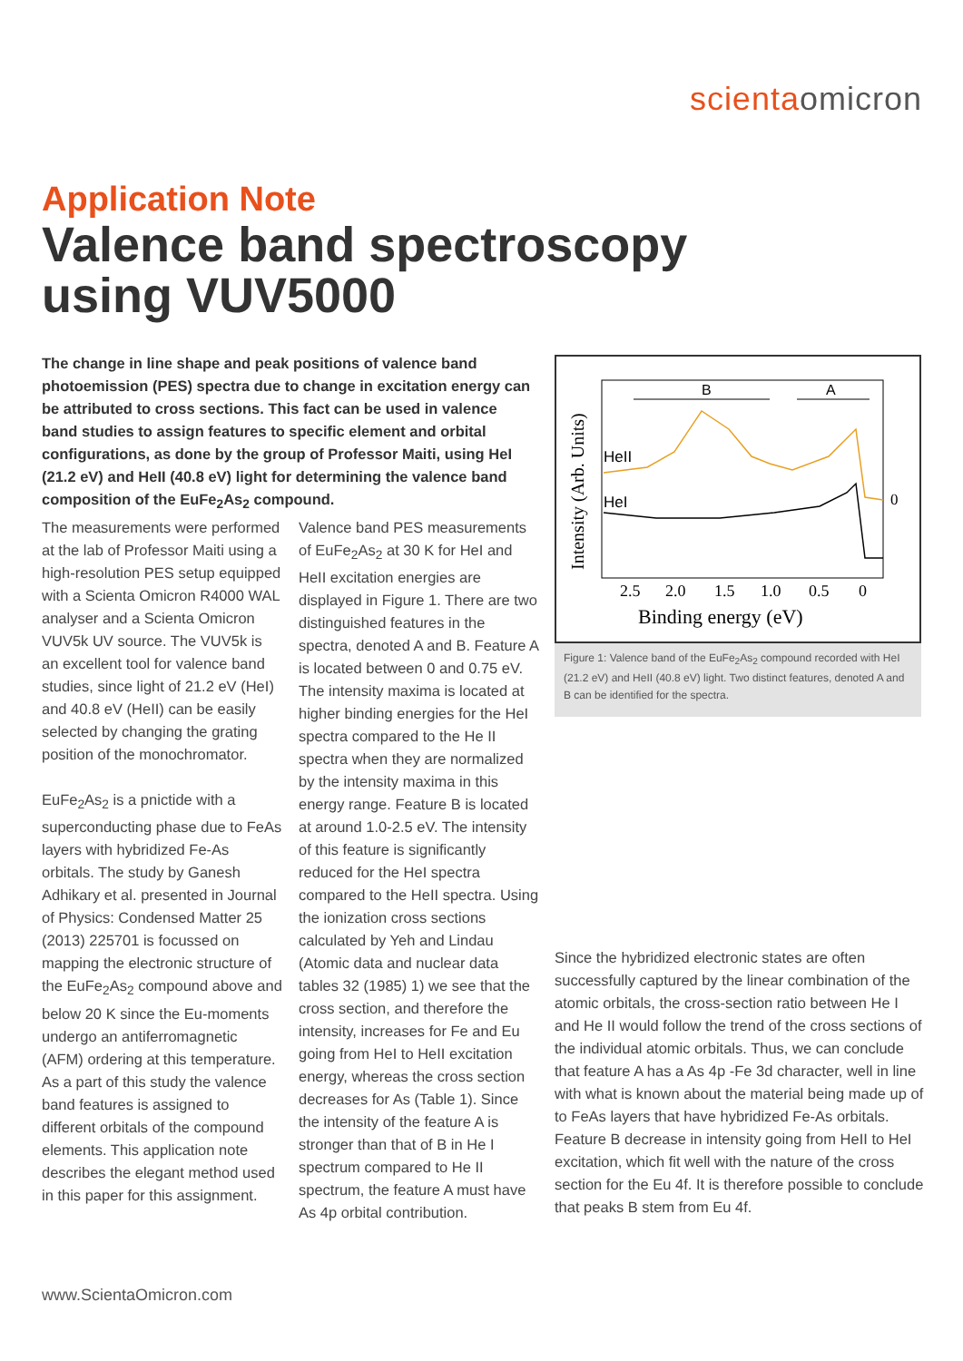scientaomicron
Application Note
Valence band spectroscopy
using VUV5000
The change in line shape and peak positions of valence band photoemission (PES) spectra due to change in excitation energy can be attributed to cross sections. This fact can be used in valence band studies to assign features to specific element and orbital configurations, as done by the group of Professor Maiti, using HeI (21.2 eV) and HeII (40.8 eV) light for determining the valence band composition of the EuFe<sub>2</sub>As<sub>2</sub> compound.
The measurements were performed at the lab of Professor Maiti using a high-resolution PES setup equipped with a Scienta Omicron R4000 WAL analyser and a Scienta Omicron VUV5k UV source. The VUV5k is an excellent tool for valence band studies, since light of 21.2 eV (HeI) and 40.8 eV (HeII) can be easily selected by changing the grating position of the monochromator.
EuFe<sub>2</sub>As<sub>2</sub> is a pnictide with a superconducting phase due to FeAs layers with hybridized Fe-As orbitals. The study by Ganesh Adhikary et al. presented in Journal of Physics: Condensed Matter 25 (2013) 225701 is focussed on mapping the electronic structure of the EuFe<sub>2</sub>As<sub>2</sub> compound above and below 20 K since the Eu-moments undergo an antiferromagnetic (AFM) ordering at this temperature. As a part of this study the valence band features is assigned to different orbitals of the compound elements. This application note describes the elegant method used in this paper for this assignment.
Valence band PES measurements of EuFe<sub>2</sub>As<sub>2</sub> at 30 K for HeI and HeII excitation energies are displayed in Figure 1. There are two distinguished features in the spectra, denoted A and B. Feature A is located between 0 and 0.75 eV. The intensity maxima is located at higher binding energies for the HeI spectra compared to the He II spectra when they are normalized by the intensity maxima in this energy range. Feature B is located at around 1.0-2.5 eV. The intensity of this feature is significantly reduced for the HeI spectra compared to the HeII spectra. Using the ionization cross sections calculated by Yeh and Lindau (Atomic data and nuclear data tables 32 (1985) 1) we see that the cross section, and therefore the intensity, increases for Fe and Eu going from HeI to HeII excitation energy, whereas the cross section decreases for As (Table 1). Since the intensity of the feature A is stronger than that of B in He I spectrum compared to He II spectrum, the feature A must have As 4p orbital contribution.
Intensity (Arb. Units)
B
A
HeII
HeI
0
2.5
2.0
1.5
1.0
0.5
0
Binding energy (eV)
Figure 1: Valence band of the EuFe<sub>2</sub>As<sub>2</sub> compound recorded with HeI (21.2 eV) and HeII (40.8 eV) light. Two distinct features, denoted A and B can be identified for the spectra.
Since the hybridized electronic states are often successfully captured by the linear combination of the atomic orbitals, the cross-section ratio between He I and He II would follow the trend of the cross sections of the individual atomic orbitals. Thus, we can conclude that feature A has a As 4p -Fe 3d character, well in line with what is known about the material being made up of to FeAs layers that have hybridized Fe-As orbitals. Feature B decrease in intensity going from HeII to HeI excitation, which fit well with the nature of the cross section for the Eu 4f. It is therefore possible to conclude that peaks B stem from Eu 4f.
www.ScientaOmicron.com